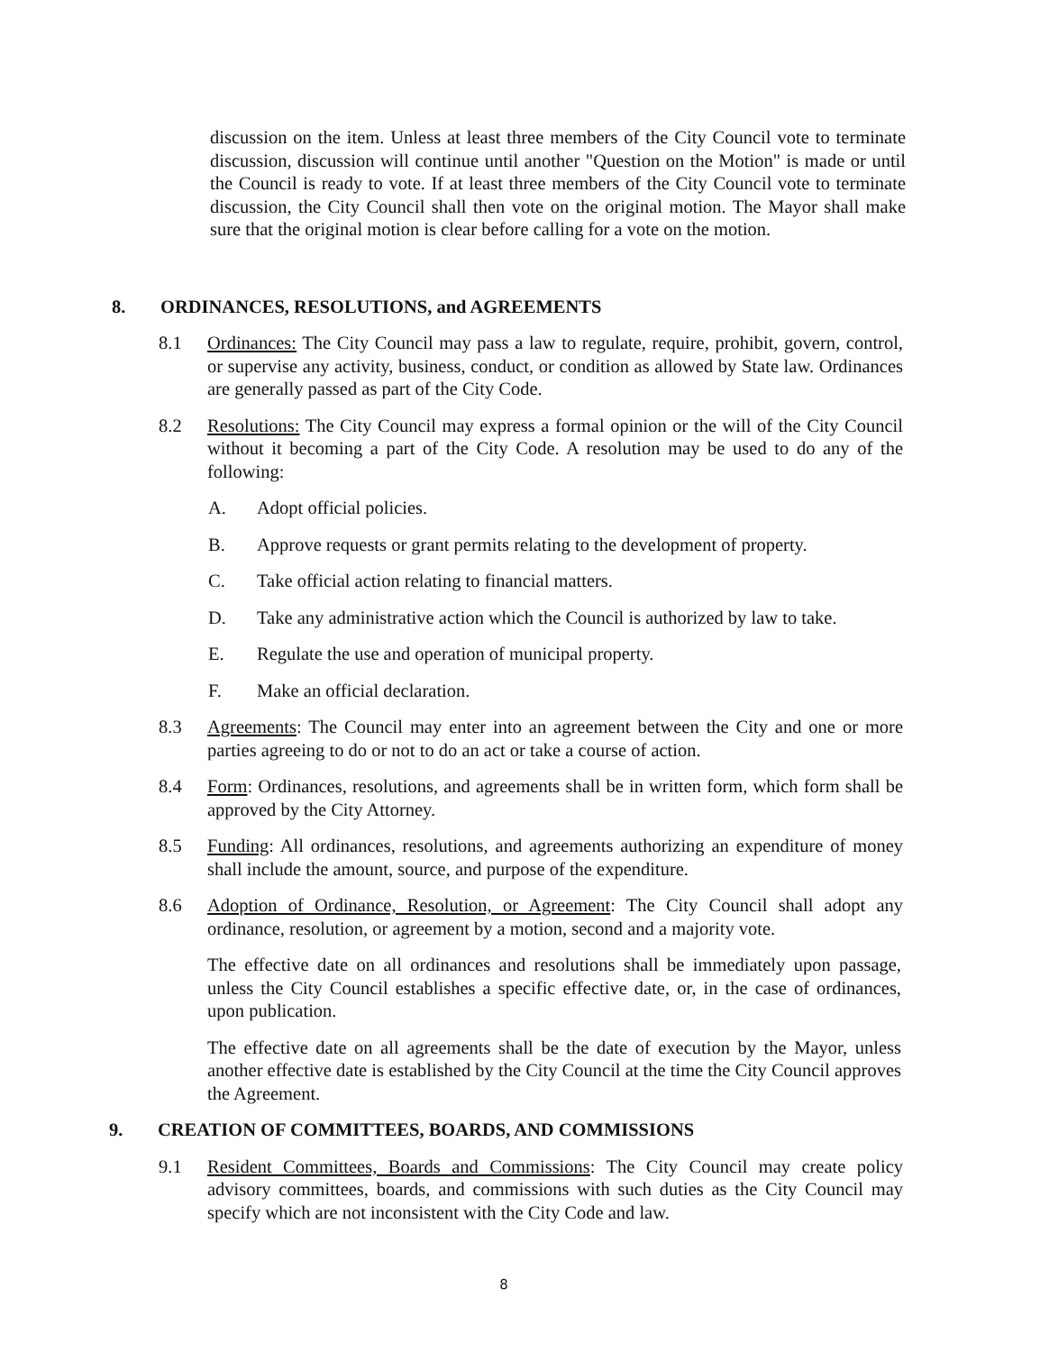discussion on the item. Unless at least three members of the City Council vote to terminate discussion, discussion will continue until another "Question on the Motion" is made or until the Council is ready to vote. If at least three members of the City Council vote to terminate discussion, the City Council shall then vote on the original motion. The Mayor shall make sure that the original motion is clear before calling for a vote on the motion.
8. ORDINANCES, RESOLUTIONS, and AGREEMENTS
8.1 Ordinances: The City Council may pass a law to regulate, require, prohibit, govern, control, or supervise any activity, business, conduct, or condition as allowed by State law. Ordinances are generally passed as part of the City Code.
8.2 Resolutions: The City Council may express a formal opinion or the will of the City Council without it becoming a part of the City Code. A resolution may be used to do any of the following:
A. Adopt official policies.
B. Approve requests or grant permits relating to the development of property.
C. Take official action relating to financial matters.
D. Take any administrative action which the Council is authorized by law to take.
E. Regulate the use and operation of municipal property.
F. Make an official declaration.
8.3 Agreements: The Council may enter into an agreement between the City and one or more parties agreeing to do or not to do an act or take a course of action.
8.4 Form: Ordinances, resolutions, and agreements shall be in written form, which form shall be approved by the City Attorney.
8.5 Funding: All ordinances, resolutions, and agreements authorizing an expenditure of money shall include the amount, source, and purpose of the expenditure.
8.6 Adoption of Ordinance, Resolution, or Agreement: The City Council shall adopt any ordinance, resolution, or agreement by a motion, second and a majority vote.
The effective date on all ordinances and resolutions shall be immediately upon passage, unless the City Council establishes a specific effective date, or, in the case of ordinances, upon publication.
The effective date on all agreements shall be the date of execution by the Mayor, unless another effective date is established by the City Council at the time the City Council approves the Agreement.
9. CREATION OF COMMITTEES, BOARDS, AND COMMISSIONS
9.1 Resident Committees, Boards and Commissions: The City Council may create policy advisory committees, boards, and commissions with such duties as the City Council may specify which are not inconsistent with the City Code and law.
8